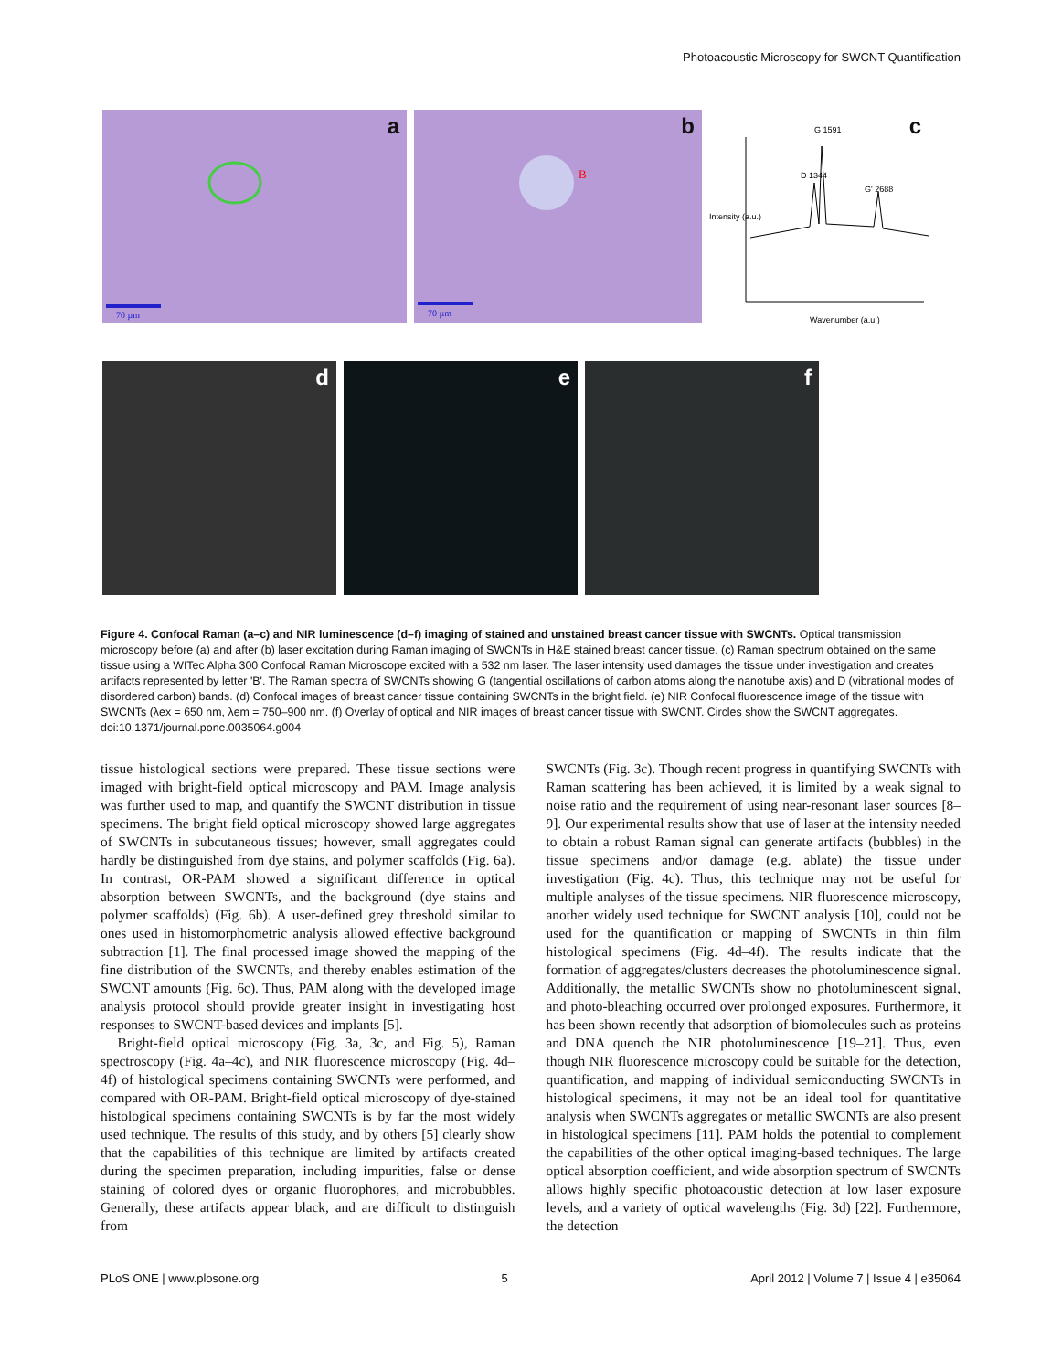Photoacoustic Microscopy for SWCNT Quantification
a
70 µm
b
B
70 µm
c
D 1344
G 1591
G' 2688
Wavenumber (a.u.)
Intensity (a.u.)
d
e
f
Figure 4. Confocal Raman (a–c) and NIR luminescence (d–f) imaging of stained and unstained breast cancer tissue with SWCNTs. Optical transmission microscopy before (a) and after (b) laser excitation during Raman imaging of SWCNTs in H&E stained breast cancer tissue. (c) Raman spectrum obtained on the same tissue using a WITec Alpha 300 Confocal Raman Microscope excited with a 532 nm laser. The laser intensity used damages the tissue under investigation and creates artifacts represented by letter 'B'. The Raman spectra of SWCNTs showing G (tangential oscillations of carbon atoms along the nanotube axis) and D (vibrational modes of disordered carbon) bands. (d) Confocal images of breast cancer tissue containing SWCNTs in the bright field. (e) NIR Confocal fluorescence image of the tissue with SWCNTs (λex = 650 nm, λem = 750–900 nm. (f) Overlay of optical and NIR images of breast cancer tissue with SWCNT. Circles show the SWCNT aggregates.
doi:10.1371/journal.pone.0035064.g004
tissue histological sections were prepared. These tissue sections were imaged with bright-field optical microscopy and PAM. Image analysis was further used to map, and quantify the SWCNT distribution in tissue specimens. The bright field optical microscopy showed large aggregates of SWCNTs in subcutaneous tissues; however, small aggregates could hardly be distinguished from dye stains, and polymer scaffolds (Fig. 6a). In contrast, OR-PAM showed a significant difference in optical absorption between SWCNTs, and the background (dye stains and polymer scaffolds) (Fig. 6b). A user-defined grey threshold similar to ones used in histomorphometric analysis allowed effective background subtraction [1]. The final processed image showed the mapping of the fine distribution of the SWCNTs, and thereby enables estimation of the SWCNT amounts (Fig. 6c). Thus, PAM along with the developed image analysis protocol should provide greater insight in investigating host responses to SWCNT-based devices and implants [5].
Bright-field optical microscopy (Fig. 3a, 3c, and Fig. 5), Raman spectroscopy (Fig. 4a–4c), and NIR fluorescence microscopy (Fig. 4d–4f) of histological specimens containing SWCNTs were performed, and compared with OR-PAM. Bright-field optical microscopy of dye-stained histological specimens containing SWCNTs is by far the most widely used technique. The results of this study, and by others [5] clearly show that the capabilities of this technique are limited by artifacts created during the specimen preparation, including impurities, false or dense staining of colored dyes or organic fluorophores, and microbubbles. Generally, these artifacts appear black, and are difficult to distinguish from
SWCNTs (Fig. 3c). Though recent progress in quantifying SWCNTs with Raman scattering has been achieved, it is limited by a weak signal to noise ratio and the requirement of using near-resonant laser sources [8–9]. Our experimental results show that use of laser at the intensity needed to obtain a robust Raman signal can generate artifacts (bubbles) in the tissue specimens and/or damage (e.g. ablate) the tissue under investigation (Fig. 4c). Thus, this technique may not be useful for multiple analyses of the tissue specimens. NIR fluorescence microscopy, another widely used technique for SWCNT analysis [10], could not be used for the quantification or mapping of SWCNTs in thin film histological specimens (Fig. 4d–4f). The results indicate that the formation of aggregates/clusters decreases the photoluminescence signal. Additionally, the metallic SWCNTs show no photoluminescent signal, and photo-bleaching occurred over prolonged exposures. Furthermore, it has been shown recently that adsorption of biomolecules such as proteins and DNA quench the NIR photoluminescence [19–21]. Thus, even though NIR fluorescence microscopy could be suitable for the detection, quantification, and mapping of individual semiconducting SWCNTs in histological specimens, it may not be an ideal tool for quantitative analysis when SWCNTs aggregates or metallic SWCNTs are also present in histological specimens [11]. PAM holds the potential to complement the capabilities of the other optical imaging-based techniques. The large optical absorption coefficient, and wide absorption spectrum of SWCNTs allows highly specific photoacoustic detection at low laser exposure levels, and a variety of optical wavelengths (Fig. 3d) [22]. Furthermore, the detection
PLoS ONE | www.plosone.org 5 April 2012 | Volume 7 | Issue 4 | e35064